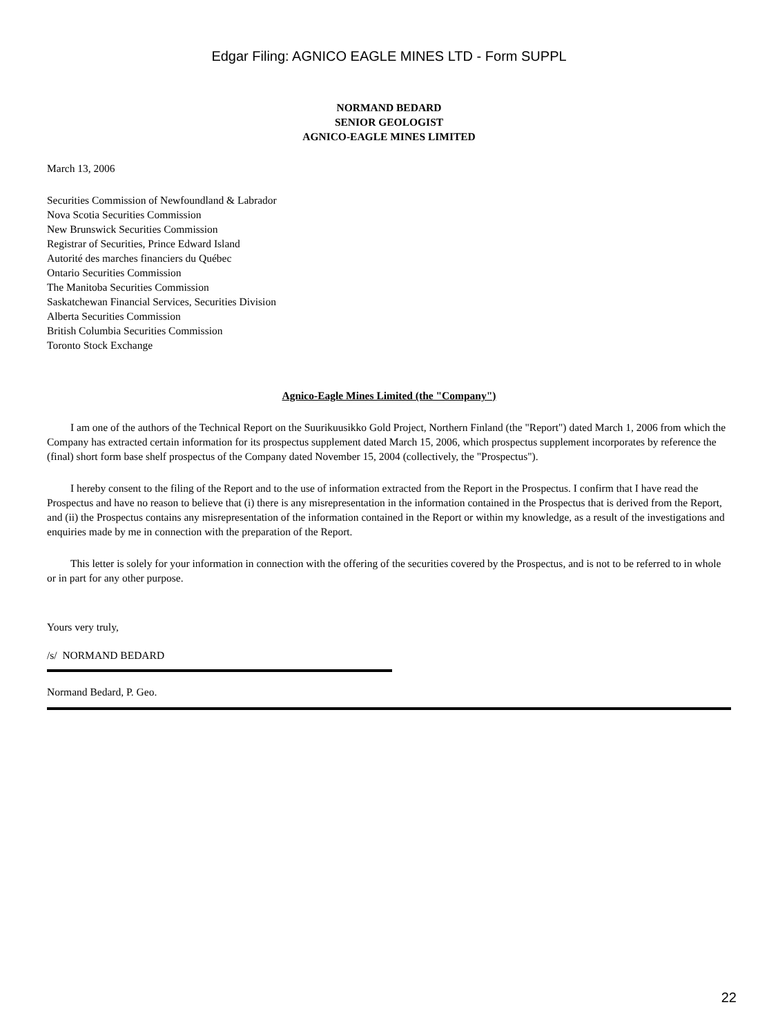Edgar Filing: AGNICO EAGLE MINES LTD - Form SUPPL
NORMAND BEDARD
SENIOR GEOLOGIST
AGNICO-EAGLE MINES LIMITED
March 13, 2006
Securities Commission of Newfoundland & Labrador
Nova Scotia Securities Commission
New Brunswick Securities Commission
Registrar of Securities, Prince Edward Island
Autorité des marches financiers du Québec
Ontario Securities Commission
The Manitoba Securities Commission
Saskatchewan Financial Services, Securities Division
Alberta Securities Commission
British Columbia Securities Commission
Toronto Stock Exchange
Agnico-Eagle Mines Limited (the "Company")
I am one of the authors of the Technical Report on the Suurikuusikko Gold Project, Northern Finland (the "Report") dated March 1, 2006 from which the Company has extracted certain information for its prospectus supplement dated March 15, 2006, which prospectus supplement incorporates by reference the (final) short form base shelf prospectus of the Company dated November 15, 2004 (collectively, the "Prospectus").
I hereby consent to the filing of the Report and to the use of information extracted from the Report in the Prospectus. I confirm that I have read the Prospectus and have no reason to believe that (i) there is any misrepresentation in the information contained in the Prospectus that is derived from the Report, and (ii) the Prospectus contains any misrepresentation of the information contained in the Report or within my knowledge, as a result of the investigations and enquiries made by me in connection with the preparation of the Report.
This letter is solely for your information in connection with the offering of the securities covered by the Prospectus, and is not to be referred to in whole or in part for any other purpose.
Yours very truly,
/s/ NORMAND BEDARD
Normand Bedard, P. Geo.
22